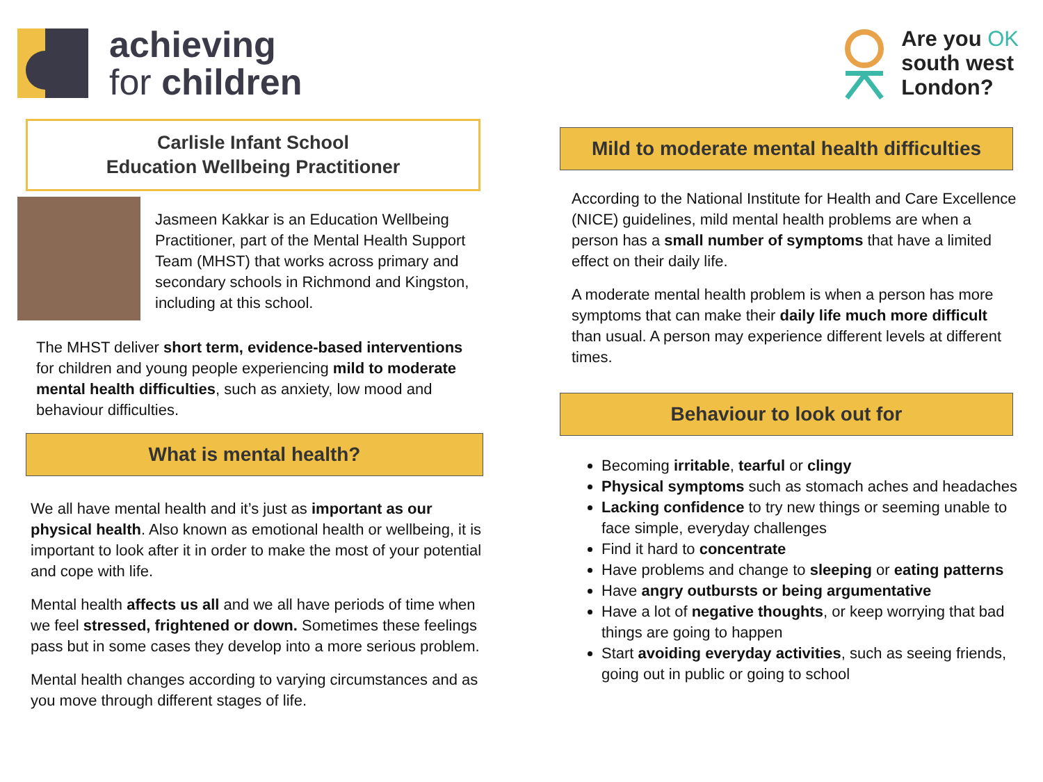achieving
for children
Carlisle Infant School
Education Wellbeing Practitioner
Jasmeen Kakkar is an Education Wellbeing Practitioner, part of the Mental Health Support Team (MHST) that works across primary and secondary schools in Richmond and Kingston, including at this school.
The MHST deliver short term, evidence-based interventions for children and young people experiencing mild to moderate mental health difficulties, such as anxiety, low mood and behaviour difficulties.
What is mental health?
We all have mental health and it’s just as important as our physical health. Also known as emotional health or wellbeing, it is important to look after it in order to make the most of your potential and cope with life.
Mental health affects us all and we all have periods of time when we feel stressed, frightened or down. Sometimes these feelings pass but in some cases they develop into a more serious problem.
Mental health changes according to varying circumstances and as you move through different stages of life.
Are you OK
south west
London?
Mild to moderate mental health difficulties
According to the National Institute for Health and Care Excellence (NICE) guidelines, mild mental health problems are when a person has a small number of symptoms that have a limited effect on their daily life.
A moderate mental health problem is when a person has more symptoms that can make their daily life much more difficult than usual. A person may experience different levels at different times.
Behaviour to look out for
Becoming irritable, tearful or clingy
Physical symptoms such as stomach aches and headaches
Lacking confidence to try new things or seeming unable to face simple, everyday challenges
Find it hard to concentrate
Have problems and change to sleeping or eating patterns
Have angry outbursts or being argumentative
Have a lot of negative thoughts, or keep worrying that bad things are going to happen
Start avoiding everyday activities, such as seeing friends, going out in public or going to school